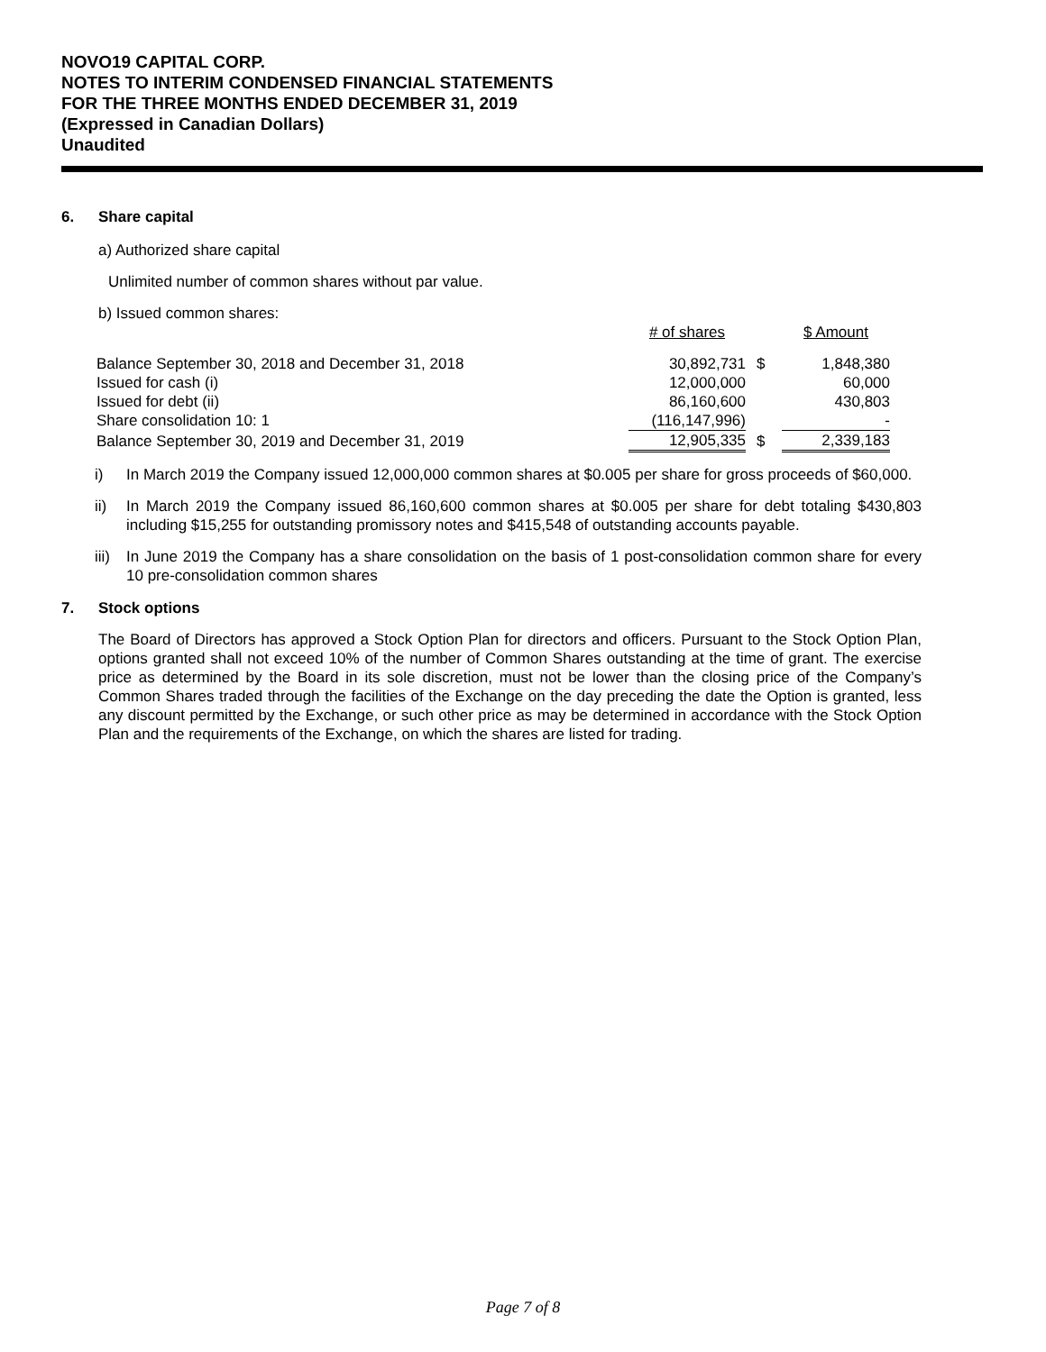NOVO19 CAPITAL CORP.
NOTES TO INTERIM CONDENSED FINANCIAL STATEMENTS
FOR THE THREE MONTHS ENDED DECEMBER 31, 2019
(Expressed in Canadian Dollars)
Unaudited
6. Share capital
a) Authorized share capital
Unlimited number of common shares without par value.
b) Issued common shares:
| | # of shares | | $ Amount |
| Balance September 30, 2018 and December 31, 2018 | 30,892,731 | $ | 1,848,380 |
| Issued for cash (i) | 12,000,000 | | 60,000 |
| Issued for debt (ii) | 86,160,600 | | 430,803 |
| Share consolidation 10: 1 | (116,147,996) | | - |
| Balance September 30, 2019 and December 31, 2019 | 12,905,335 | $ | 2,339,183 |
i) In March 2019 the Company issued 12,000,000 common shares at $0.005 per share for gross proceeds of $60,000.
ii) In March 2019 the Company issued 86,160,600 common shares at $0.005 per share for debt totaling $430,803 including $15,255 for outstanding promissory notes and $415,548 of outstanding accounts payable.
iii) In June 2019 the Company has a share consolidation on the basis of 1 post-consolidation common share for every 10 pre-consolidation common shares
7. Stock options
The Board of Directors has approved a Stock Option Plan for directors and officers. Pursuant to the Stock Option Plan, options granted shall not exceed 10% of the number of Common Shares outstanding at the time of grant. The exercise price as determined by the Board in its sole discretion, must not be lower than the closing price of the Company’s Common Shares traded through the facilities of the Exchange on the day preceding the date the Option is granted, less any discount permitted by the Exchange, or such other price as may be determined in accordance with the Stock Option Plan and the requirements of the Exchange, on which the shares are listed for trading.
Page 7 of 8